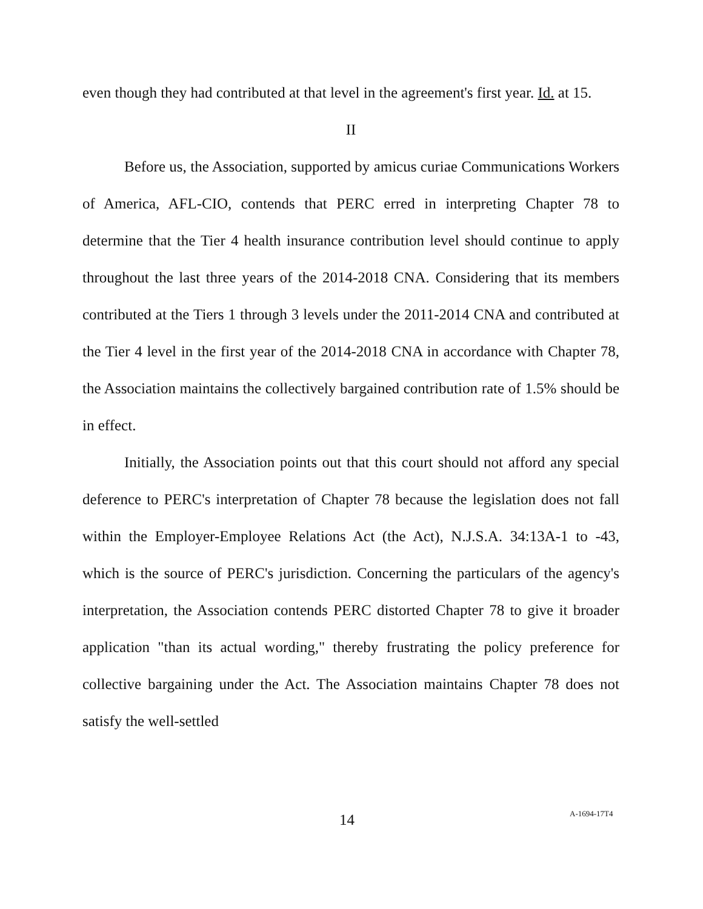even though they had contributed at that level in the agreement's first year. Id. at 15.
II
Before us, the Association, supported by amicus curiae Communications Workers of America, AFL-CIO, contends that PERC erred in interpreting Chapter 78 to determine that the Tier 4 health insurance contribution level should continue to apply throughout the last three years of the 2014-2018 CNA. Considering that its members contributed at the Tiers 1 through 3 levels under the 2011-2014 CNA and contributed at the Tier 4 level in the first year of the 2014-2018 CNA in accordance with Chapter 78, the Association maintains the collectively bargained contribution rate of 1.5% should be in effect.
Initially, the Association points out that this court should not afford any special deference to PERC's interpretation of Chapter 78 because the legislation does not fall within the Employer-Employee Relations Act (the Act), N.J.S.A. 34:13A-1 to -43, which is the source of PERC's jurisdiction. Concerning the particulars of the agency's interpretation, the Association contends PERC distorted Chapter 78 to give it broader application "than its actual wording," thereby frustrating the policy preference for collective bargaining under the Act. The Association maintains Chapter 78 does not satisfy the well-settled
14 A-1694-17T4